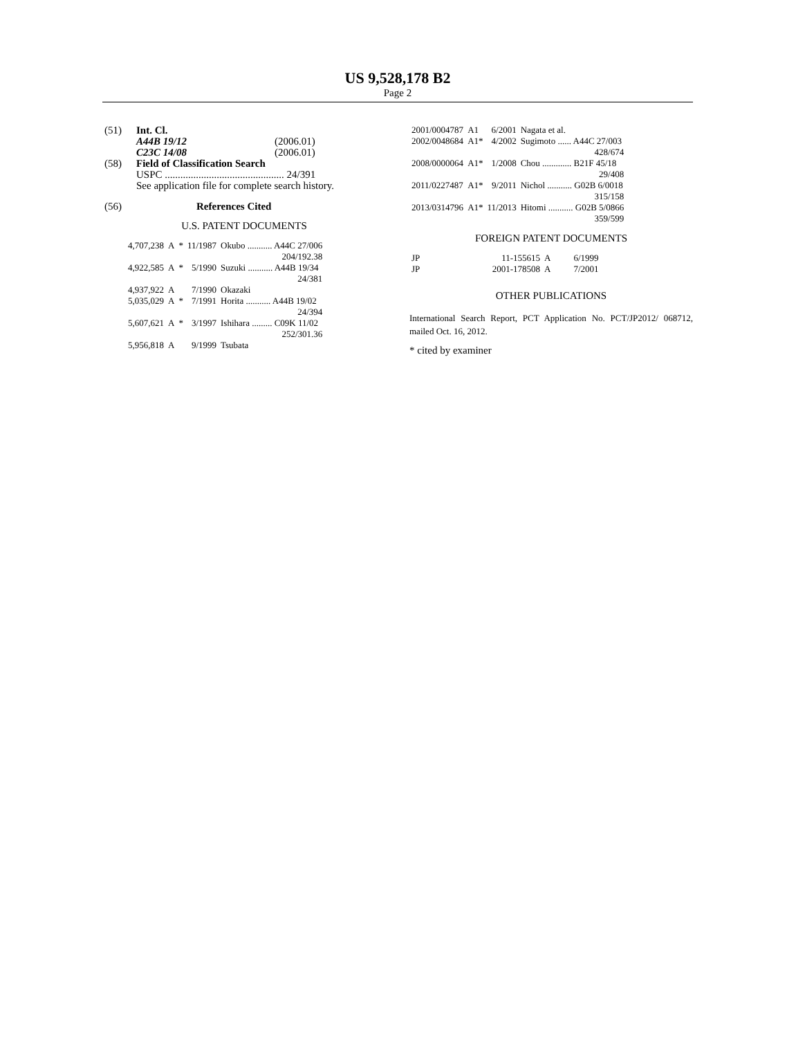US 9,528,178 B2
Page 2
| (51) | Int. Cl. | |
| | A44B 19/12 | (2006.01) |
| | C23C 14/08 | (2006.01) |
| (58) | Field of Classification Search | |
| | USPC .............................................. 24/391 | |
| | See application file for complete search history. | |
| (56) | References Cited | |
U.S. PATENT DOCUMENTS
| 4,707,238 | A | * | 11/1987 | Okubo ........... A44C 27/006 |
| 204/192.38 | | | | |
| 4,922,585 | A | * | 5/1990 | Suzuki ........... A44B 19/34 |
| 24/381 | | | | |
| 4,937,922 | A | | 7/1990 | Okazaki |
| 5,035,029 | A | * | 7/1991 | Horita ........... A44B 19/02 |
| 24/394 | | | | |
| 5,607,621 | A | * | 3/1997 | Ishihara ......... C09K 11/02 |
| 252/301.36 | | | | |
| 5,956,818 | A | | 9/1999 | Tsubata |
| 2001/0004787 | A1 | 6/2001 | Nagata et al. |
| 2002/0048684 | A1* | 4/2002 | Sugimoto ...... A44C 27/003 |
| 428/674 | | | |
| 2008/0000064 | A1* | 1/2008 | Chou ............. B21F 45/18 |
| 29/408 | | | |
| 2011/0227487 | A1* | 9/2011 | Nichol ........... G02B 6/0018 |
| 315/158 | | | |
| 2013/0314796 | A1* | 11/2013 | Hitomi ........... G02B 5/0866 |
| 359/599 | | | |
FOREIGN PATENT DOCUMENTS
| JP | 11-155615 | A | 6/1999 |
| JP | 2001-178508 | A | 7/2001 |
OTHER PUBLICATIONS
International Search Report, PCT Application No. PCT/JP2012/ 068712, mailed Oct. 16, 2012.
* cited by examiner